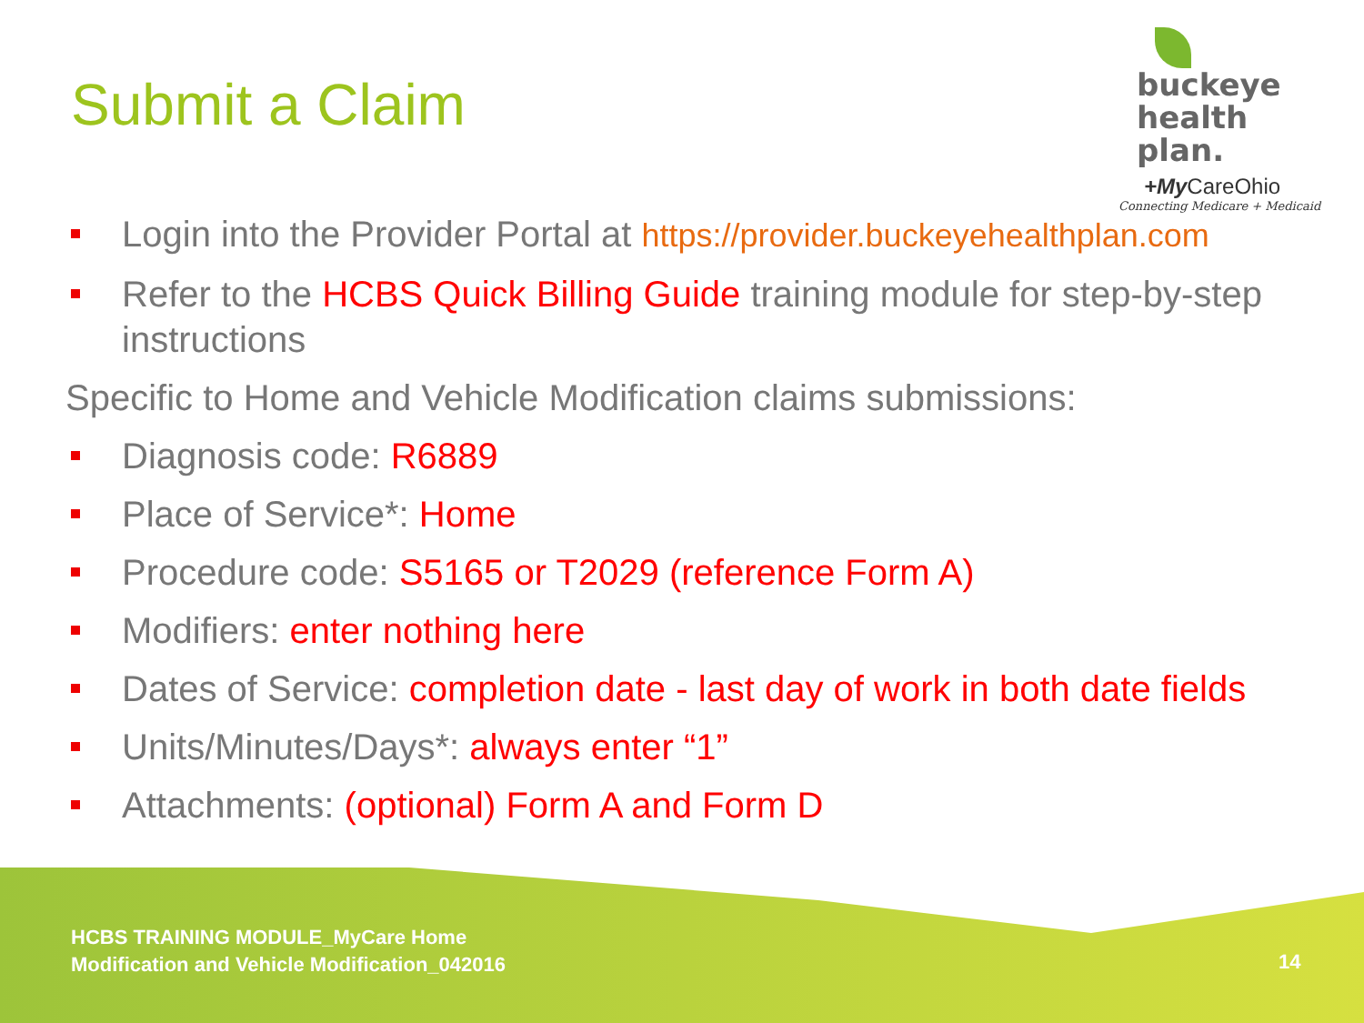Submit a Claim
buckeye
health plan.
+My CareOhio
Connecting Medicare + Medicaid
Login into the Provider Portal at https://provider.buckeyehealthplan.com
Refer to the HCBS Quick Billing Guide training module for step-by-step instructions
Specific to Home and Vehicle Modification claims submissions:
Diagnosis code: R6889
Place of Service*: Home
Procedure code: S5165 or T2029 (reference Form A)
Modifiers: enter nothing here
Dates of Service: completion date - last day of work in both date fields
Units/Minutes/Days*: always enter “1”
Attachments: (optional) Form A and Form D
HCBS TRAINING MODULE_MyCare Home
Modification and Vehicle Modification_042016
14